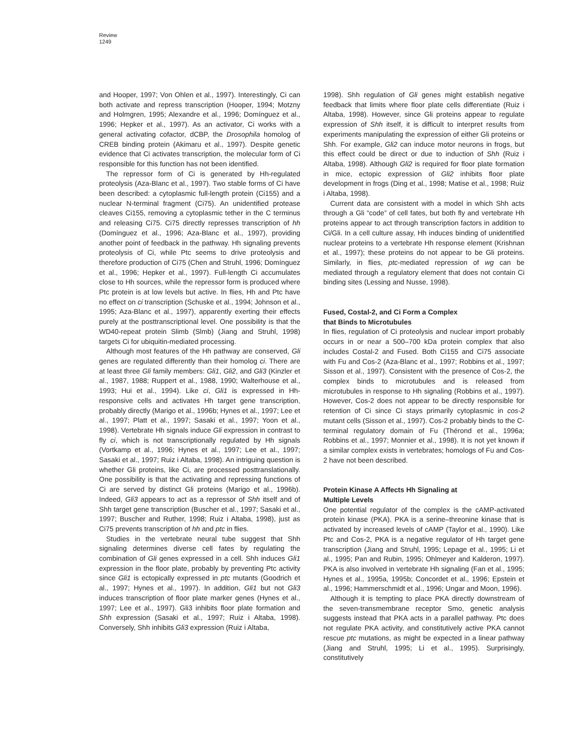Review
1249
and Hooper, 1997; Von Ohlen et al., 1997). Interestingly, Ci can both activate and repress transcription (Hooper, 1994; Motzny and Holmgren, 1995; Alexandre et al., 1996; Domínguez et al., 1996; Hepker et al., 1997). As an activator, Ci works with a general activating cofactor, dCBP, the Drosophila homolog of CREB binding protein (Akimaru et al., 1997). Despite genetic evidence that Ci activates transcription, the molecular form of Ci responsible for this function has not been identified.
The repressor form of Ci is generated by Hh-regulated proteolysis (Aza-Blanc et al., 1997). Two stable forms of Ci have been described: a cytoplasmic full-length protein (Ci155) and a nuclear N-terminal fragment (Ci75). An unidentified protease cleaves Ci155, removing a cytoplasmic tether in the C terminus and releasing Ci75. Ci75 directly represses transcription of hh (Domínguez et al., 1996; Aza-Blanc et al., 1997), providing another point of feedback in the pathway. Hh signaling prevents proteolysis of Ci, while Ptc seems to drive proteolysis and therefore production of Ci75 (Chen and Struhl, 1996; Domínguez et al., 1996; Hepker et al., 1997). Full-length Ci accumulates close to Hh sources, while the repressor form is produced where Ptc protein is at low levels but active. In flies, Hh and Ptc have no effect on ci transcription (Schuske et al., 1994; Johnson et al., 1995; Aza-Blanc et al., 1997), apparently exerting their effects purely at the posttranscriptional level. One possibility is that the WD40-repeat protein Slimb (Slmb) (Jiang and Struhl, 1998) targets Ci for ubiquitin-mediated processing.
Although most features of the Hh pathway are conserved, Gli genes are regulated differently than their homolog ci. There are at least three Gli family members: Gli1, Gli2, and Gli3 (Kinzler et al., 1987, 1988; Ruppert et al., 1988, 1990; Walterhouse et al., 1993; Hui et al., 1994). Like ci, Gli1 is expressed in Hh-responsive cells and activates Hh target gene transcription, probably directly (Marigo et al., 1996b; Hynes et al., 1997; Lee et al., 1997; Platt et al., 1997; Sasaki et al., 1997; Yoon et al., 1998). Vertebrate Hh signals induce Gli expression in contrast to fly ci, which is not transcriptionally regulated by Hh signals (Vortkamp et al., 1996; Hynes et al., 1997; Lee et al., 1997; Sasaki et al., 1997; Ruiz i Altaba, 1998). An intriguing question is whether Gli proteins, like Ci, are processed posttranslationally. One possibility is that the activating and repressing functions of Ci are served by distinct Gli proteins (Marigo et al., 1996b). Indeed, Gli3 appears to act as a repressor of Shh itself and of Shh target gene transcription (Buscher et al., 1997; Sasaki et al., 1997; Buscher and Ruther, 1998; Ruiz i Altaba, 1998), just as Ci75 prevents transcription of hh and ptc in flies.
Studies in the vertebrate neural tube suggest that Shh signaling determines diverse cell fates by regulating the combination of Gli genes expressed in a cell. Shh induces Gli1 expression in the floor plate, probably by preventing Ptc activity since Gli1 is ectopically expressed in ptc mutants (Goodrich et al., 1997; Hynes et al., 1997). In addition, Gli1 but not Gli3 induces transcription of floor plate marker genes (Hynes et al., 1997; Lee et al., 1997). Gli3 inhibits floor plate formation and Shh expression (Sasaki et al., 1997; Ruiz i Altaba, 1998). Conversely, Shh inhibits Gli3 expression (Ruiz i Altaba,
1998). Shh regulation of Gli genes might establish negative feedback that limits where floor plate cells differentiate (Ruiz i Altaba, 1998). However, since Gli proteins appear to regulate expression of Shh itself, it is difficult to interpret results from experiments manipulating the expression of either Gli proteins or Shh. For example, Gli2 can induce motor neurons in frogs, but this effect could be direct or due to induction of Shh (Ruiz i Altaba, 1998). Although Gli2 is required for floor plate formation in mice, ectopic expression of Gli2 inhibits floor plate development in frogs (Ding et al., 1998; Matise et al., 1998; Ruiz i Altaba, 1998).
Current data are consistent with a model in which Shh acts through a Gli “code” of cell fates, but both fly and vertebrate Hh proteins appear to act through transcription factors in addition to Ci/Gli. In a cell culture assay, Hh induces binding of unidentified nuclear proteins to a vertebrate Hh response element (Krishnan et al., 1997); these proteins do not appear to be Gli proteins. Similarly, in flies, ptc-mediated repression of wg can be mediated through a regulatory element that does not contain Ci binding sites (Lessing and Nusse, 1998).
Fused, Costal-2, and Ci Form a Complex
that Binds to Microtubules
In flies, regulation of Ci proteolysis and nuclear import probably occurs in or near a 500–700 kDa protein complex that also includes Costal-2 and Fused. Both Ci155 and Ci75 associate with Fu and Cos-2 (Aza-Blanc et al., 1997; Robbins et al., 1997; Sisson et al., 1997). Consistent with the presence of Cos-2, the complex binds to microtubules and is released from microtubules in response to Hh signaling (Robbins et al., 1997). However, Cos-2 does not appear to be directly responsible for retention of Ci since Ci stays primarily cytoplasmic in cos-2 mutant cells (Sisson et al., 1997). Cos-2 probably binds to the C-terminal regulatory domain of Fu (Thérond et al., 1996a; Robbins et al., 1997; Monnier et al., 1998). It is not yet known if a similar complex exists in vertebrates; homologs of Fu and Cos-2 have not been described.
Protein Kinase A Affects Hh Signaling at
Multiple Levels
One potential regulator of the complex is the cAMP-activated protein kinase (PKA). PKA is a serine–threonine kinase that is activated by increased levels of cAMP (Taylor et al., 1990). Like Ptc and Cos-2, PKA is a negative regulator of Hh target gene transcription (Jiang and Struhl, 1995; Lepage et al., 1995; Li et al., 1995; Pan and Rubin, 1995; Ohlmeyer and Kalderon, 1997). PKA is also involved in vertebrate Hh signaling (Fan et al., 1995; Hynes et al., 1995a, 1995b; Concordet et al., 1996; Epstein et al., 1996; Hammerschmidt et al., 1996; Ungar and Moon, 1996).
Although it is tempting to place PKA directly downstream of the seven-transmembrane receptor Smo, genetic analysis suggests instead that PKA acts in a parallel pathway. Ptc does not regulate PKA activity, and constitutively active PKA cannot rescue ptc mutations, as might be expected in a linear pathway (Jiang and Struhl, 1995; Li et al., 1995). Surprisingly, constitutively